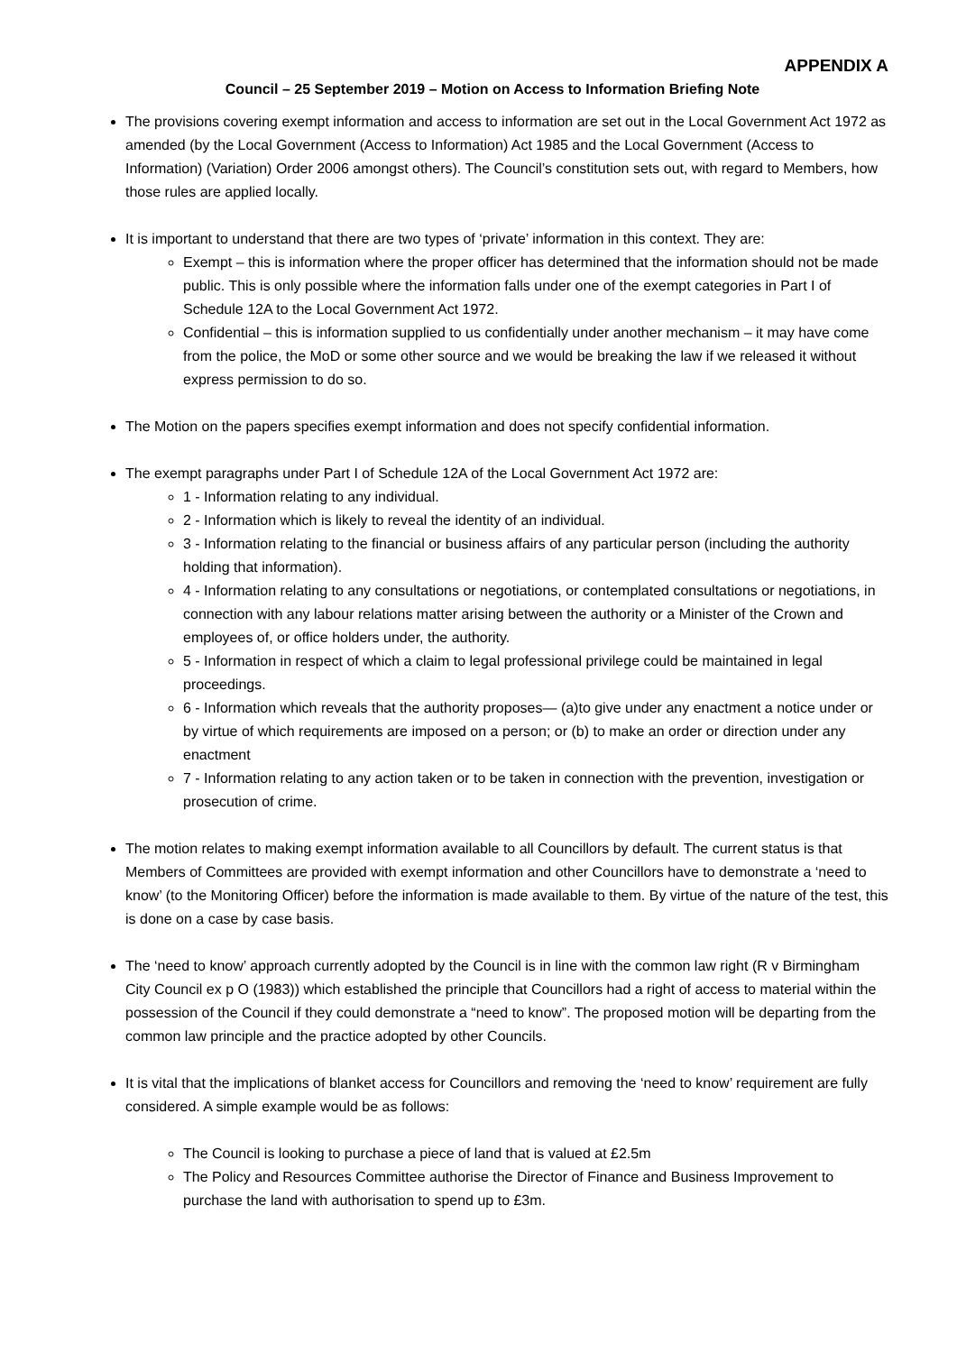APPENDIX A
Council – 25 September 2019 – Motion on Access to Information Briefing Note
The provisions covering exempt information and access to information are set out in the Local Government Act 1972 as amended (by the Local Government (Access to Information) Act 1985 and the Local Government (Access to Information) (Variation) Order 2006 amongst others). The Council’s constitution sets out, with regard to Members, how those rules are applied locally.
It is important to understand that there are two types of ‘private’ information in this context. They are:
Exempt – this is information where the proper officer has determined that the information should not be made public. This is only possible where the information falls under one of the exempt categories in Part I of Schedule 12A to the Local Government Act 1972.
Confidential – this is information supplied to us confidentially under another mechanism – it may have come from the police, the MoD or some other source and we would be breaking the law if we released it without express permission to do so.
The Motion on the papers specifies exempt information and does not specify confidential information.
The exempt paragraphs under Part I of Schedule 12A of the Local Government Act 1972 are:
1 - Information relating to any individual.
2 - Information which is likely to reveal the identity of an individual.
3 - Information relating to the financial or business affairs of any particular person (including the authority holding that information).
4 - Information relating to any consultations or negotiations, or contemplated consultations or negotiations, in connection with any labour relations matter arising between the authority or a Minister of the Crown and employees of, or office holders under, the authority.
5 - Information in respect of which a claim to legal professional privilege could be maintained in legal proceedings.
6 - Information which reveals that the authority proposes— (a)to give under any enactment a notice under or by virtue of which requirements are imposed on a person; or (b) to make an order or direction under any enactment
7 - Information relating to any action taken or to be taken in connection with the prevention, investigation or prosecution of crime.
The motion relates to making exempt information available to all Councillors by default. The current status is that Members of Committees are provided with exempt information and other Councillors have to demonstrate a ‘need to know’ (to the Monitoring Officer) before the information is made available to them. By virtue of the nature of the test, this is done on a case by case basis.
The ‘need to know’ approach currently adopted by the Council is in line with the common law right (R v Birmingham City Council ex p O (1983)) which established the principle that Councillors had a right of access to material within the possession of the Council if they could demonstrate a “need to know”. The proposed motion will be departing from the common law principle and the practice adopted by other Councils.
It is vital that the implications of blanket access for Councillors and removing the ‘need to know’ requirement are fully considered. A simple example would be as follows:
The Council is looking to purchase a piece of land that is valued at £2.5m
The Policy and Resources Committee authorise the Director of Finance and Business Improvement to purchase the land with authorisation to spend up to £3m.